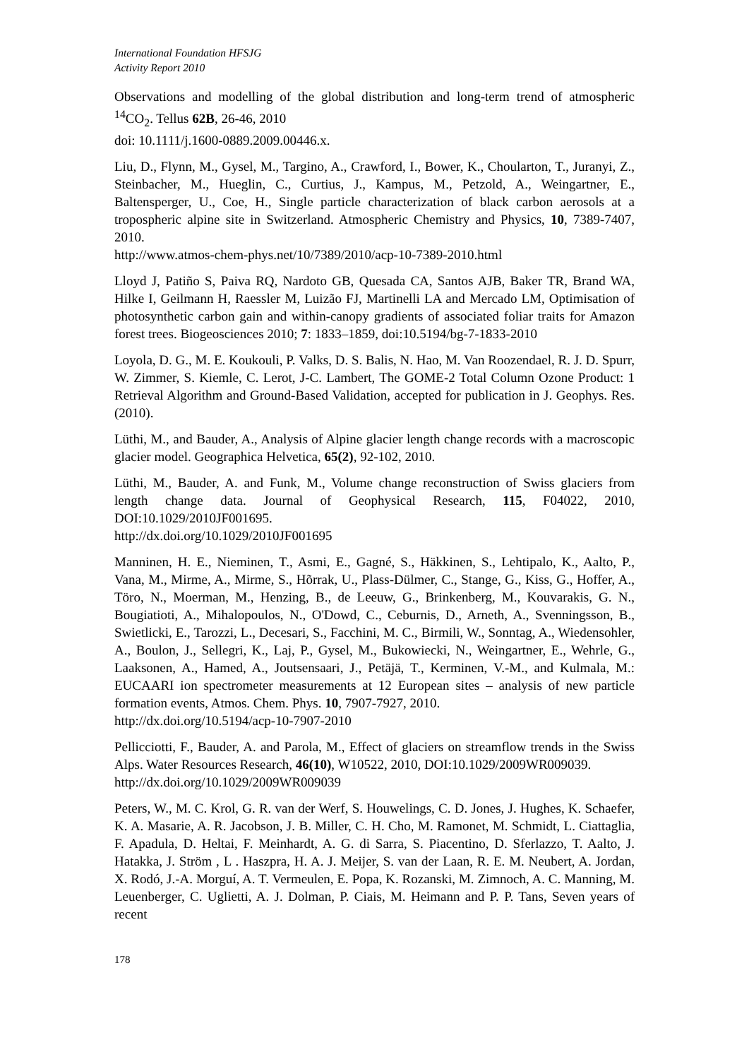International Foundation HFSJG
Activity Report 2010
Observations and modelling of the global distribution and long-term trend of atmospheric <sup>14</sup>CO<sub>2</sub>. Tellus 62B, 26-46, 2010
doi: 10.1111/j.1600-0889.2009.00446.x.
Liu, D., Flynn, M., Gysel, M., Targino, A., Crawford, I., Bower, K., Choularton, T., Juranyi, Z., Steinbacher, M., Hueglin, C., Curtius, J., Kampus, M., Petzold, A., Weingartner, E., Baltensperger, U., Coe, H., Single particle characterization of black carbon aerosols at a tropospheric alpine site in Switzerland. Atmospheric Chemistry and Physics, 10, 7389-7407, 2010.
http://www.atmos-chem-phys.net/10/7389/2010/acp-10-7389-2010.html
Lloyd J, Patiño S, Paiva RQ, Nardoto GB, Quesada CA, Santos AJB, Baker TR, Brand WA, Hilke I, Geilmann H, Raessler M, Luizão FJ, Martinelli LA and Mercado LM, Optimisation of photosynthetic carbon gain and within-canopy gradients of associated foliar traits for Amazon forest trees. Biogeosciences 2010; 7: 1833–1859, doi:10.5194/bg-7-1833-2010
Loyola, D. G., M. E. Koukouli, P. Valks, D. S. Balis, N. Hao, M. Van Roozendael, R. J. D. Spurr, W. Zimmer, S. Kiemle, C. Lerot, J-C. Lambert, The GOME-2 Total Column Ozone Product: 1 Retrieval Algorithm and Ground-Based Validation, accepted for publication in J. Geophys. Res. (2010).
Lüthi, M., and Bauder, A., Analysis of Alpine glacier length change records with a macroscopic glacier model. Geographica Helvetica, 65(2), 92-102, 2010.
Lüthi, M., Bauder, A. and Funk, M., Volume change reconstruction of Swiss glaciers from length change data. Journal of Geophysical Research, 115, F04022, 2010, DOI:10.1029/2010JF001695.
http://dx.doi.org/10.1029/2010JF001695
Manninen, H. E., Nieminen, T., Asmi, E., Gagné, S., Häkkinen, S., Lehtipalo, K., Aalto, P., Vana, M., Mirme, A., Mirme, S., Hõrrak, U., Plass-Dülmer, C., Stange, G., Kiss, G., Hoffer, A., Töro, N., Moerman, M., Henzing, B., de Leeuw, G., Brinkenberg, M., Kouvarakis, G. N., Bougiatioti, A., Mihalopoulos, N., O'Dowd, C., Ceburnis, D., Arneth, A., Svenningsson, B., Swietlicki, E., Tarozzi, L., Decesari, S., Facchini, M. C., Birmili, W., Sonntag, A., Wiedensohler, A., Boulon, J., Sellegri, K., Laj, P., Gysel, M., Bukowiecki, N., Weingartner, E., Wehrle, G., Laaksonen, A., Hamed, A., Joutsensaari, J., Petäjä, T., Kerminen, V.-M., and Kulmala, M.: EUCAARI ion spectrometer measurements at 12 European sites – analysis of new particle formation events, Atmos. Chem. Phys. 10, 7907-7927, 2010.
http://dx.doi.org/10.5194/acp-10-7907-2010
Pellicciotti, F., Bauder, A. and Parola, M., Effect of glaciers on streamflow trends in the Swiss Alps. Water Resources Research, 46(10), W10522, 2010, DOI:10.1029/2009WR009039.
http://dx.doi.org/10.1029/2009WR009039
Peters, W., M. C. Krol, G. R. van der Werf, S. Houwelings, C. D. Jones, J. Hughes, K. Schaefer, K. A. Masarie, A. R. Jacobson, J. B. Miller, C. H. Cho, M. Ramonet, M. Schmidt, L. Ciattaglia, F. Apadula, D. Heltai, F. Meinhardt, A. G. di Sarra, S. Piacentino, D. Sferlazzo, T. Aalto, J. Hatakka, J. Ström , L . Haszpra, H. A. J. Meijer, S. van der Laan, R. E. M. Neubert, A. Jordan, X. Rodó, J.-A. Morguí, A. T. Vermeulen, E. Popa, K. Rozanski, M. Zimnoch, A. C. Manning, M. Leuenberger, C. Uglietti, A. J. Dolman, P. Ciais, M. Heimann and P. P. Tans, Seven years of recent
178